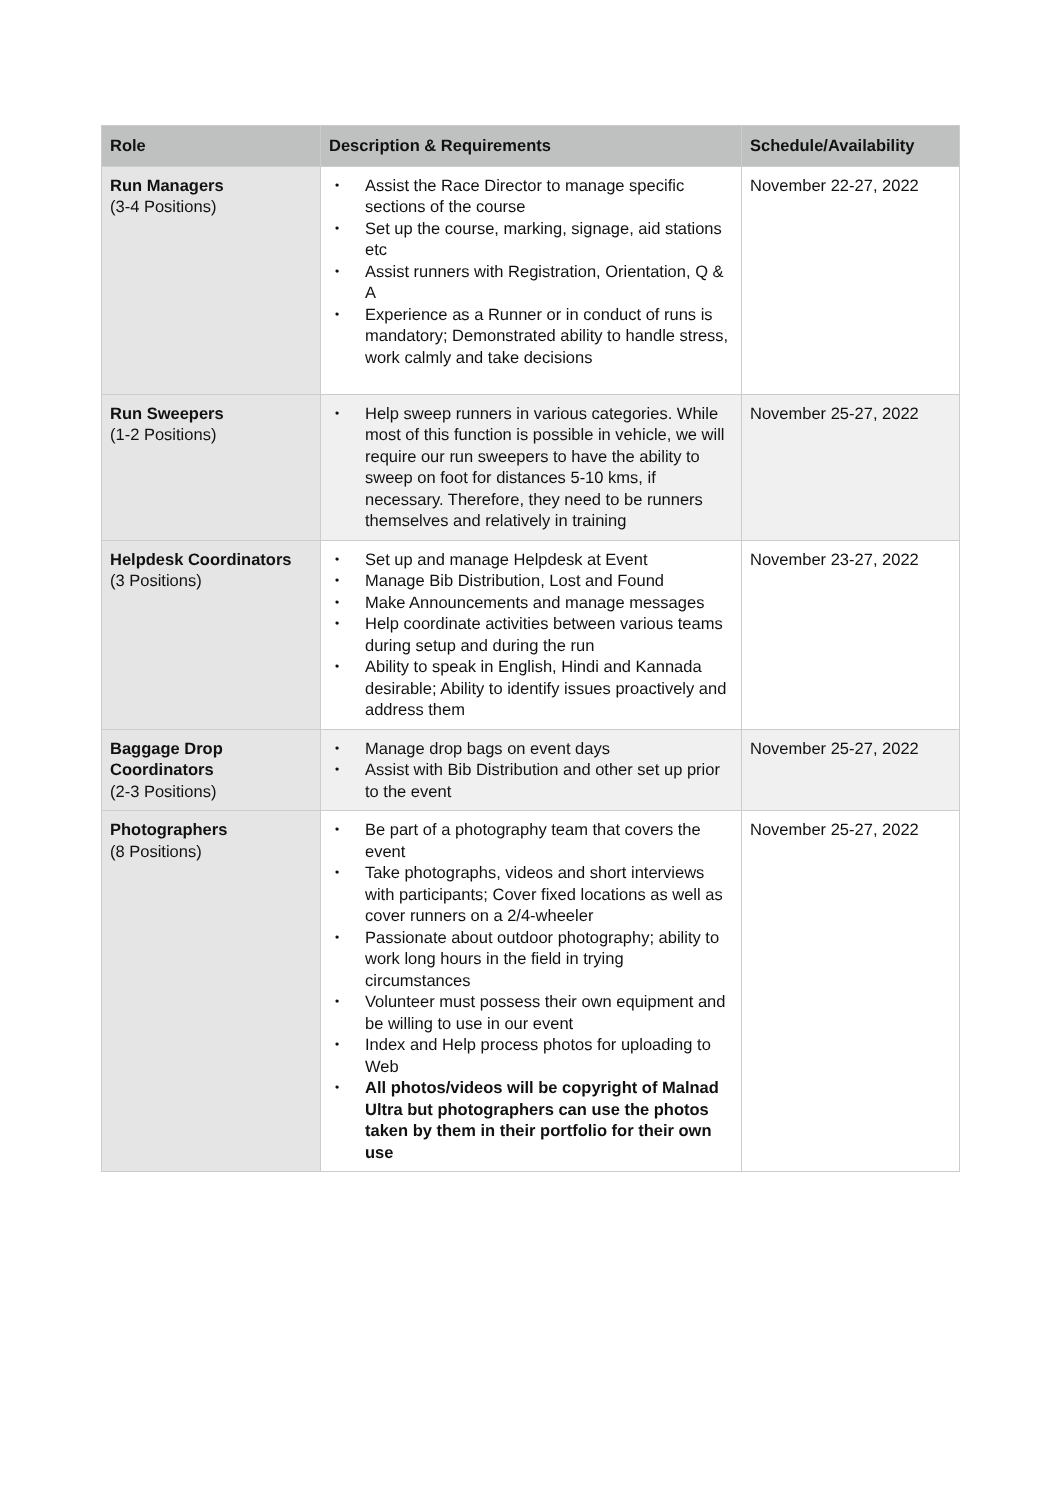| Role | Description & Requirements | Schedule/Availability |
| --- | --- | --- |
| Run Managers (3-4 Positions) | • Assist the Race Director to manage specific sections of the course • Set up the course, marking, signage, aid stations etc • Assist runners with Registration, Orientation, Q & A • Experience as a Runner or in conduct of runs is mandatory; Demonstrated ability to handle stress, work calmly and take decisions | November 22-27, 2022 |
| Run Sweepers (1-2 Positions) | • Help sweep runners in various categories. While most of this function is possible in vehicle, we will require our run sweepers to have the ability to sweep on foot for distances 5-10 kms, if necessary. Therefore, they need to be runners themselves and relatively in training | November 25-27, 2022 |
| Helpdesk Coordinators (3 Positions) | • Set up and manage Helpdesk at Event • Manage Bib Distribution, Lost and Found • Make Announcements and manage messages • Help coordinate activities between various teams during setup and during the run • Ability to speak in English, Hindi and Kannada desirable; Ability to identify issues proactively and address them | November 23-27, 2022 |
| Baggage Drop Coordinators (2-3 Positions) | • Manage drop bags on event days • Assist with Bib Distribution and other set up prior to the event | November 25-27, 2022 |
| Photographers (8 Positions) | • Be part of a photography team that covers the event • Take photographs, videos and short interviews with participants; Cover fixed locations as well as cover runners on a 2/4-wheeler • Passionate about outdoor photography; ability to work long hours in the field in trying circumstances • Volunteer must possess their own equipment and be willing to use in our event • Index and Help process photos for uploading to Web • All photos/videos will be copyright of Malnad Ultra but photographers can use the photos taken by them in their portfolio for their own use | November 25-27, 2022 |